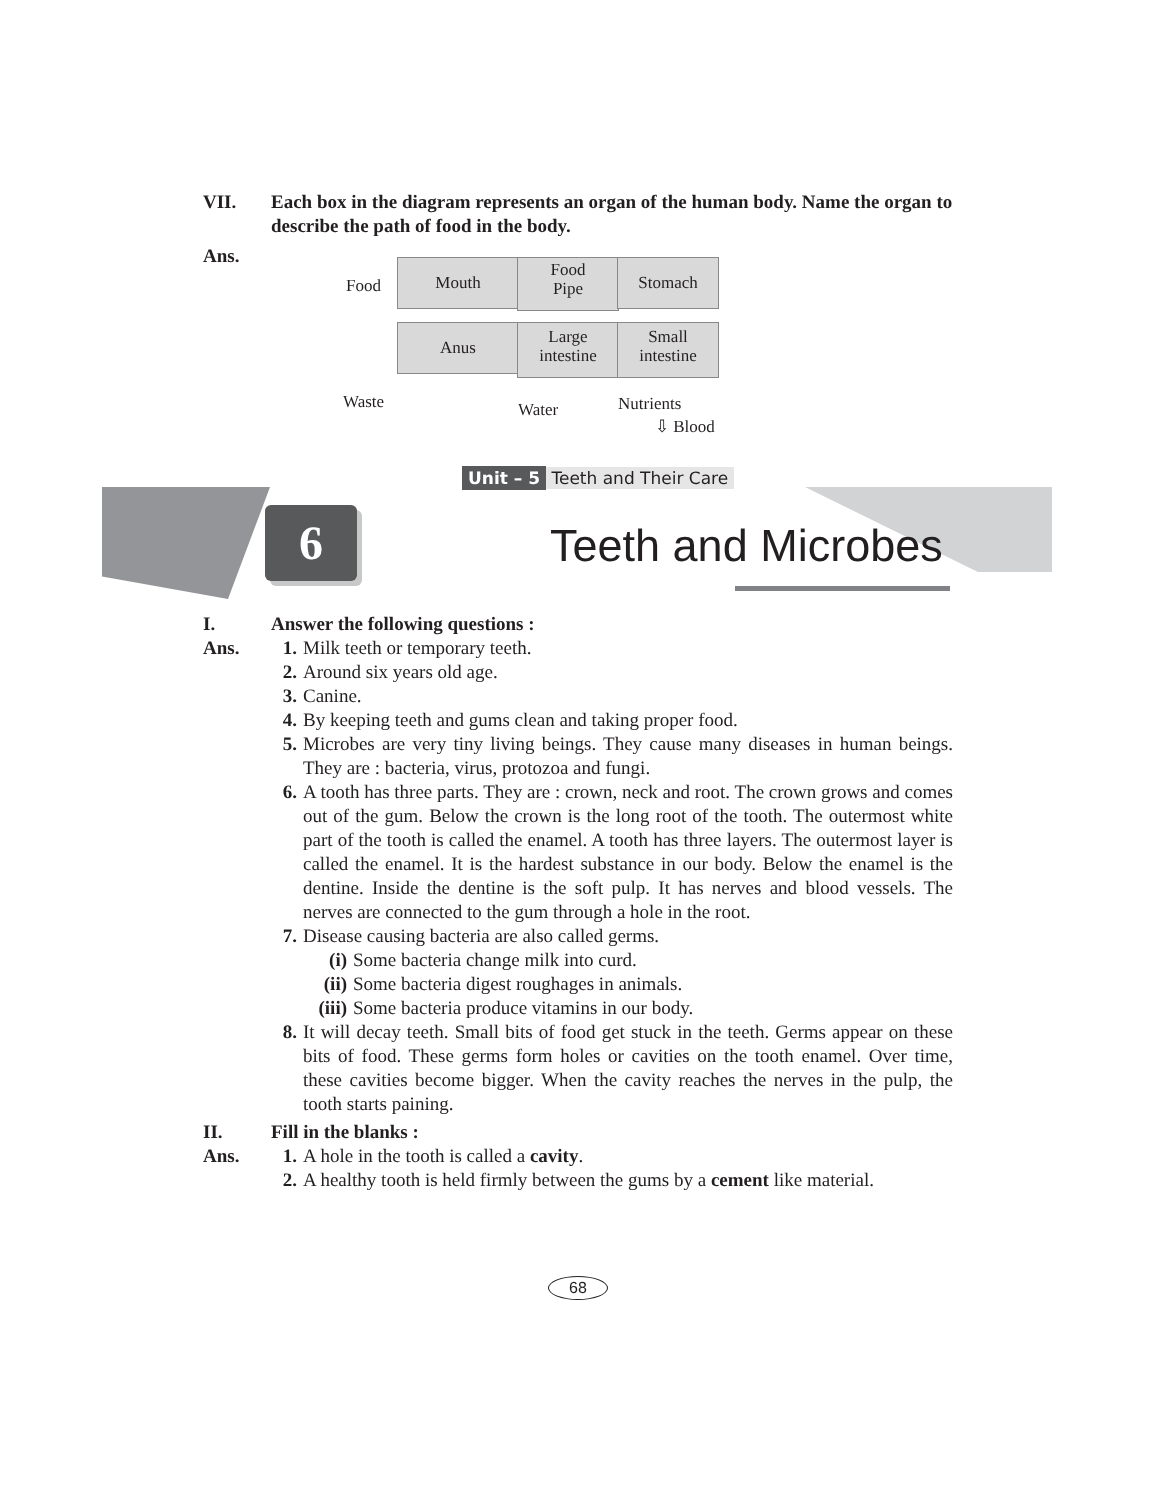VII. Each box in the diagram represents an organ of the human body. Name the organ to describe the path of food in the body.
Ans.
Food
Mouth
Food
Pipe
Stomach
Anus
Large
intestine
Small
intestine
Waste Water Nutrients
⇩ Blood
Unit – 5 Teeth and Their Care
6 Teeth and Microbes
I. Answer the following questions :
Ans. 1. Milk teeth or temporary teeth.
2. Around six years old age.
3. Canine.
4. By keeping teeth and gums clean and taking proper food.
5. Microbes are very tiny living beings. They cause many diseases in human beings. They are : bacteria, virus, protozoa and fungi.
6. A tooth has three parts. They are : crown, neck and root. The crown grows and comes out of the gum. Below the crown is the long root of the tooth. The outermost white part of the tooth is called the enamel. A tooth has three layers. The outermost layer is called the enamel. It is the hardest substance in our body. Below the enamel is the dentine. Inside the dentine is the soft pulp. It has nerves and blood vessels. The nerves are connected to the gum through a hole in the root.
7. Disease causing bacteria are also called germs.
(i) Some bacteria change milk into curd.
(ii)
Some bacteria digest roughages in animals.
(iii)
Some bacteria produce vitamins in our body.
8. It will decay teeth. Small bits of food get stuck in the teeth. Germs appear on these bits of food. These germs form holes or cavities on the tooth enamel. Over time, these cavities become bigger. When the cavity reaches the nerves in the pulp, the tooth starts paining.
II. Fill in the blanks :
Ans. 1. A hole in the tooth is called a cavity.
2. A healthy tooth is held firmly between the gums by a cement like material.
68